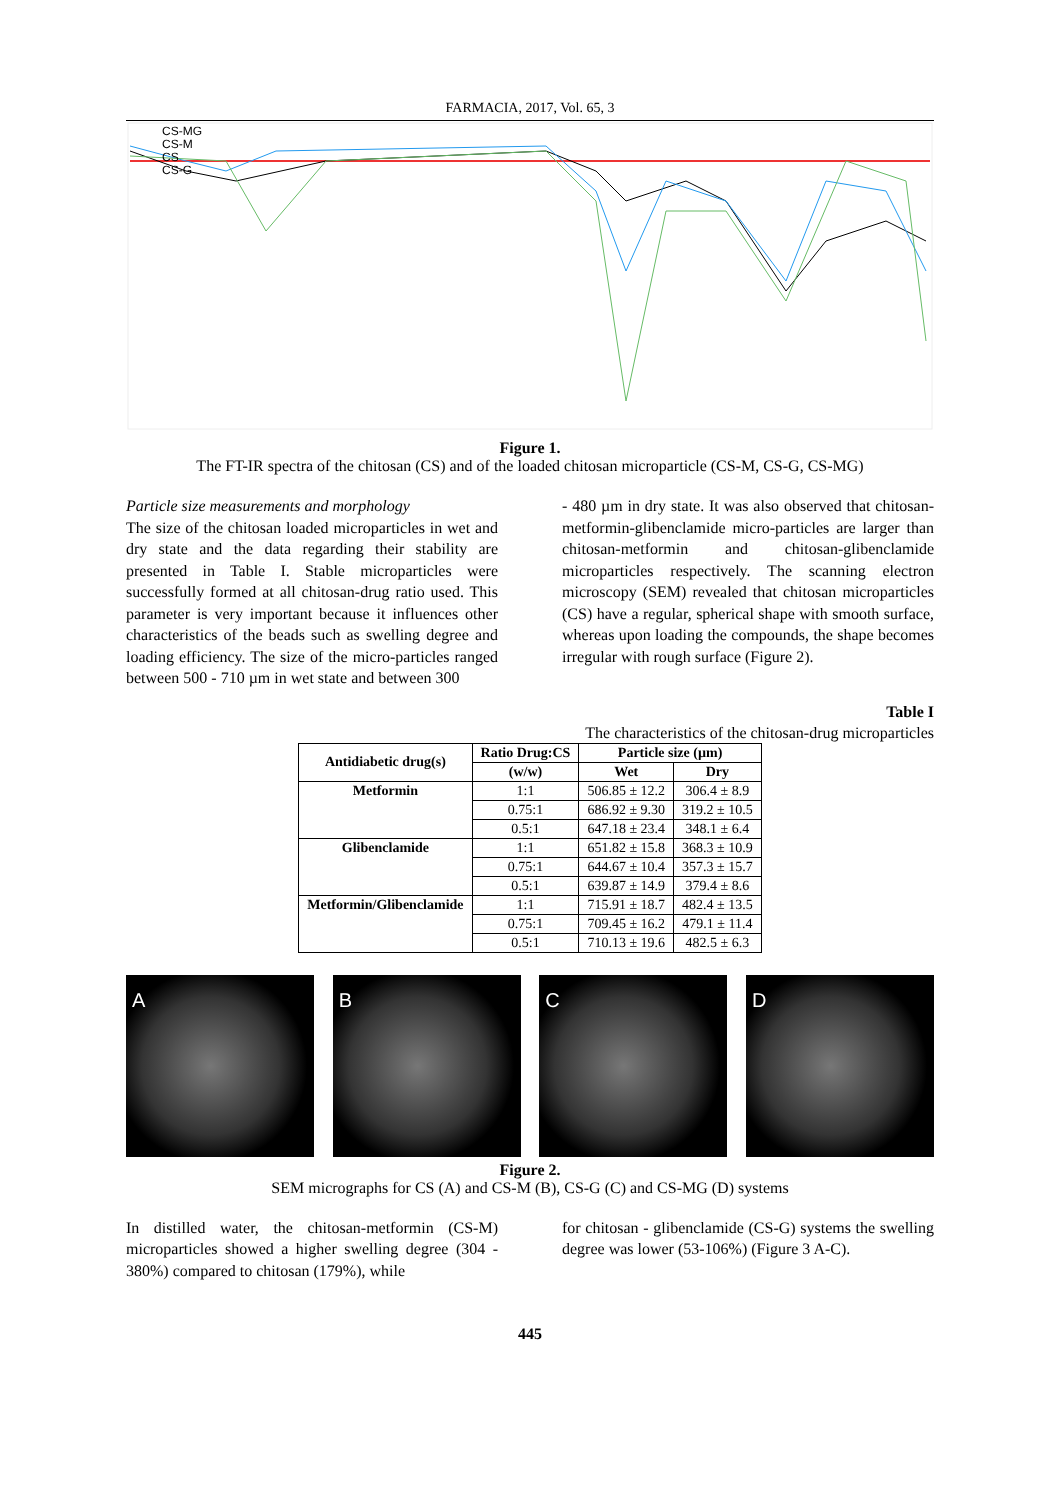FARMACIA, 2017, Vol. 65, 3
CS-MG
CS-M
CS
CS-G
Figure 1.
The FT-IR spectra of the chitosan (CS) and of the loaded chitosan microparticle (CS-M, CS-G, CS-MG)
Particle size measurements and morphology
The size of the chitosan loaded microparticles in wet and dry state and the data regarding their stability are presented in Table I. Stable microparticles were successfully formed at all chitosan-drug ratio used. This parameter is very important because it influences other characteristics of the beads such as swelling degree and loading efficiency. The size of the micro-particles ranged between 500 - 710 µm in wet state and between 300
- 480 µm in dry state. It was also observed that chitosan-metformin-glibenclamide micro-particles are larger than chitosan-metformin and chitosan-glibenclamide microparticles respectively. The scanning electron microscopy (SEM) revealed that chitosan microparticles (CS) have a regular, spherical shape with smooth surface, whereas upon loading the compounds, the shape becomes irregular with rough surface (Figure 2).
Table I
The characteristics of the chitosan-drug microparticles
| Antidiabetic drug(s) | Ratio Drug:CS | Particle size (µm) | |
| --- | --- | --- | --- |
| | (w/w) | Wet | Dry |
| Metformin | 1:1 | 506.85 ± 12.2 | 306.4 ± 8.9 |
| | 0.75:1 | 686.92 ± 9.30 | 319.2 ± 10.5 |
| | 0.5:1 | 647.18 ± 23.4 | 348.1 ± 6.4 |
| Glibenclamide | 1:1 | 651.82 ± 15.8 | 368.3 ± 10.9 |
| | 0.75:1 | 644.67 ± 10.4 | 357.3 ± 15.7 |
| | 0.5:1 | 639.87 ± 14.9 | 379.4 ± 8.6 |
| Metformin/Glibenclamide | 1:1 | 715.91 ± 18.7 | 482.4 ± 13.5 |
| | 0.75:1 | 709.45 ± 16.2 | 479.1 ± 11.4 |
| | 0.5:1 | 710.13 ± 19.6 | 482.5 ± 6.3 |
A B C D
Figure 2.
SEM micrographs for CS (A) and CS-M (B), CS-G (C) and CS-MG (D) systems
In distilled water, the chitosan-metformin (CS-M) microparticles showed a higher swelling degree (304 - 380%) compared to chitosan (179%), while
for chitosan - glibenclamide (CS-G) systems the swelling degree was lower (53-106%) (Figure 3 A-C).
445